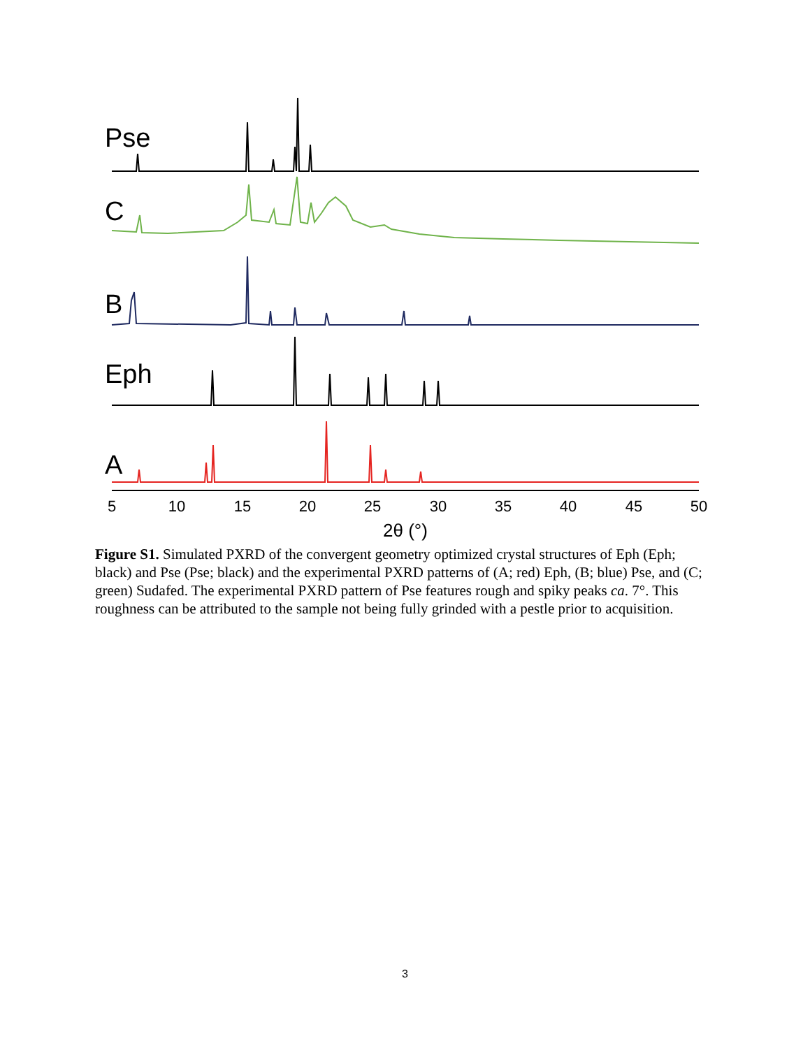Pse
C
B
Eph
A
5
10
15
20
25
30
35
40
45
50
2θ (°)
Figure S1. Simulated PXRD of the convergent geometry optimized crystal structures of Eph (Eph; black) and Pse (Pse; black) and the experimental PXRD patterns of (A; red) Eph, (B; blue) Pse, and (C; green) Sudafed. The experimental PXRD pattern of Pse features rough and spiky peaks ca. 7°. This roughness can be attributed to the sample not being fully grinded with a pestle prior to acquisition.
3